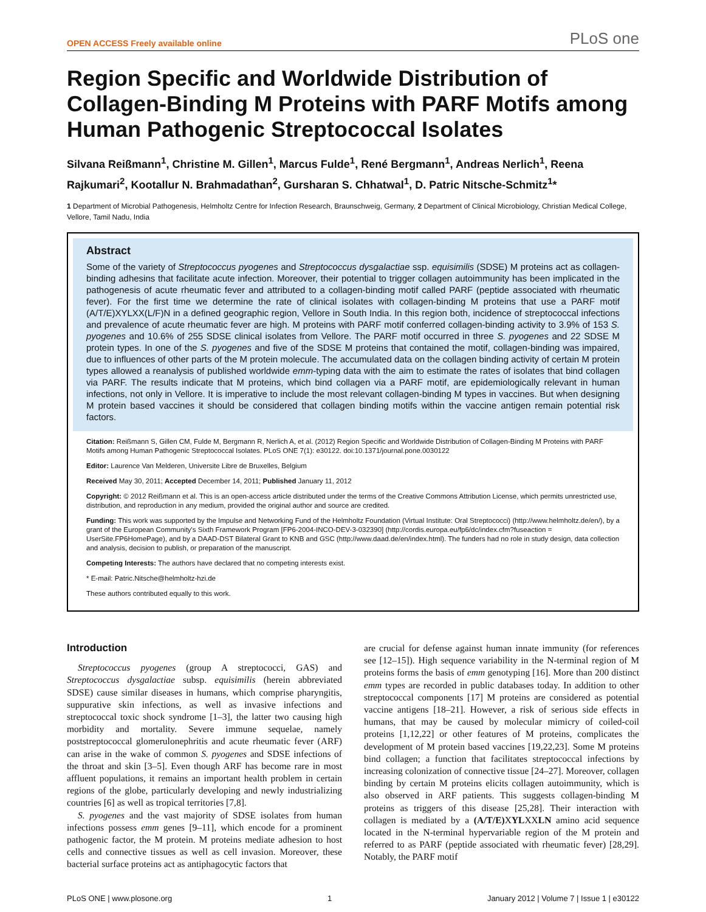OPEN ACCESS Freely available online PLoS one
Region Specific and Worldwide Distribution of Collagen-Binding M Proteins with PARF Motifs among Human Pathogenic Streptococcal Isolates
Silvana Reißmann<sup>1</sup>, Christine M. Gillen<sup>1</sup>, Marcus Fulde<sup>1</sup>, René Bergmann<sup>1</sup>, Andreas Nerlich<sup>1</sup>, Reena Rajkumari<sup>2</sup>, Kootallur N. Brahmadathan<sup>2</sup>, Gursharan S. Chhatwal<sup>1</sup>, D. Patric Nitsche-Schmitz<sup>1</sup>*
1 Department of Microbial Pathogenesis, Helmholtz Centre for Infection Research, Braunschweig, Germany, 2 Department of Clinical Microbiology, Christian Medical College, Vellore, Tamil Nadu, India
Abstract
Some of the variety of Streptococcus pyogenes and Streptococcus dysgalactiae ssp. equisimilis (SDSE) M proteins act as collagen-binding adhesins that facilitate acute infection. Moreover, their potential to trigger collagen autoimmunity has been implicated in the pathogenesis of acute rheumatic fever and attributed to a collagen-binding motif called PARF (peptide associated with rheumatic fever). For the first time we determine the rate of clinical isolates with collagen-binding M proteins that use a PARF motif (A/T/E)XYLXX(L/F)N in a defined geographic region, Vellore in South India. In this region both, incidence of streptococcal infections and prevalence of acute rheumatic fever are high. M proteins with PARF motif conferred collagen-binding activity to 3.9% of 153 S. pyogenes and 10.6% of 255 SDSE clinical isolates from Vellore. The PARF motif occurred in three S. pyogenes and 22 SDSE M protein types. In one of the S. pyogenes and five of the SDSE M proteins that contained the motif, collagen-binding was impaired, due to influences of other parts of the M protein molecule. The accumulated data on the collagen binding activity of certain M protein types allowed a reanalysis of published worldwide emm-typing data with the aim to estimate the rates of isolates that bind collagen via PARF. The results indicate that M proteins, which bind collagen via a PARF motif, are epidemiologically relevant in human infections, not only in Vellore. It is imperative to include the most relevant collagen-binding M types in vaccines. But when designing M protein based vaccines it should be considered that collagen binding motifs within the vaccine antigen remain potential risk factors.
Citation: Reißmann S, Gillen CM, Fulde M, Bergmann R, Nerlich A, et al. (2012) Region Specific and Worldwide Distribution of Collagen-Binding M Proteins with PARF Motifs among Human Pathogenic Streptococcal Isolates. PLoS ONE 7(1): e30122. doi:10.1371/journal.pone.0030122
Editor: Laurence Van Melderen, Universite Libre de Bruxelles, Belgium
Received May 30, 2011; Accepted December 14, 2011; Published January 11, 2012
Copyright: © 2012 Reißmann et al. This is an open-access article distributed under the terms of the Creative Commons Attribution License, which permits unrestricted use, distribution, and reproduction in any medium, provided the original author and source are credited.
Funding: This work was supported by the Impulse and Networking Fund of the Helmholtz Foundation (Virtual Institute: Oral Streptococci) (http://www.helmholtz.de/en/), by a grant of the European Community's Sixth Framework Program [FP6-2004-INCO-DEV-3-032390] (http://cordis.europa.eu/fp6/dc/index.cfm?fuseaction = UserSite.FP6HomePage), and by a DAAD-DST Bilateral Grant to KNB and GSC (http://www.daad.de/en/index.html). The funders had no role in study design, data collection and analysis, decision to publish, or preparation of the manuscript.
Competing Interests: The authors have declared that no competing interests exist.
* E-mail: Patric.Nitsche@helmholtz-hzi.de
These authors contributed equally to this work.
Introduction
Streptococcus pyogenes (group A streptococci, GAS) and Streptococcus dysgalactiae subsp. equisimilis (herein abbreviated SDSE) cause similar diseases in humans, which comprise pharyngitis, suppurative skin infections, as well as invasive infections and streptococcal toxic shock syndrome [1–3], the latter two causing high morbidity and mortality. Severe immune sequelae, namely poststreptococcal glomerulonephritis and acute rheumatic fever (ARF) can arise in the wake of common S. pyogenes and SDSE infections of the throat and skin [3–5]. Even though ARF has become rare in most affluent populations, it remains an important health problem in certain regions of the globe, particularly developing and newly industrializing countries [6] as well as tropical territories [7,8].
S. pyogenes and the vast majority of SDSE isolates from human infections possess emm genes [9–11], which encode for a prominent pathogenic factor, the M protein. M proteins mediate adhesion to host cells and connective tissues as well as cell invasion. Moreover, these bacterial surface proteins act as antiphagocytic factors that
are crucial for defense against human innate immunity (for references see [12–15]). High sequence variability in the N-terminal region of M proteins forms the basis of emm genotyping [16]. More than 200 distinct emm types are recorded in public databases today. In addition to other streptococcal components [17] M proteins are considered as potential vaccine antigens [18–21]. However, a risk of serious side effects in humans, that may be caused by molecular mimicry of coiled-coil proteins [1,12,22] or other features of M proteins, complicates the development of M protein based vaccines [19,22,23]. Some M proteins bind collagen; a function that facilitates streptococcal infections by increasing colonization of connective tissue [24–27]. Moreover, collagen binding by certain M proteins elicits collagen autoimmunity, which is also observed in ARF patients. This suggests collagen-binding M proteins as triggers of this disease [25,28]. Their interaction with collagen is mediated by a (A/T/E) XYLXXLN amino acid sequence located in the N-terminal hypervariable region of the M protein and referred to as PARF (peptide associated with rheumatic fever) [28,29]. Notably, the PARF motif
PLoS ONE | www.plosone.org 1 January 2012 | Volume 7 | Issue 1 | e30122